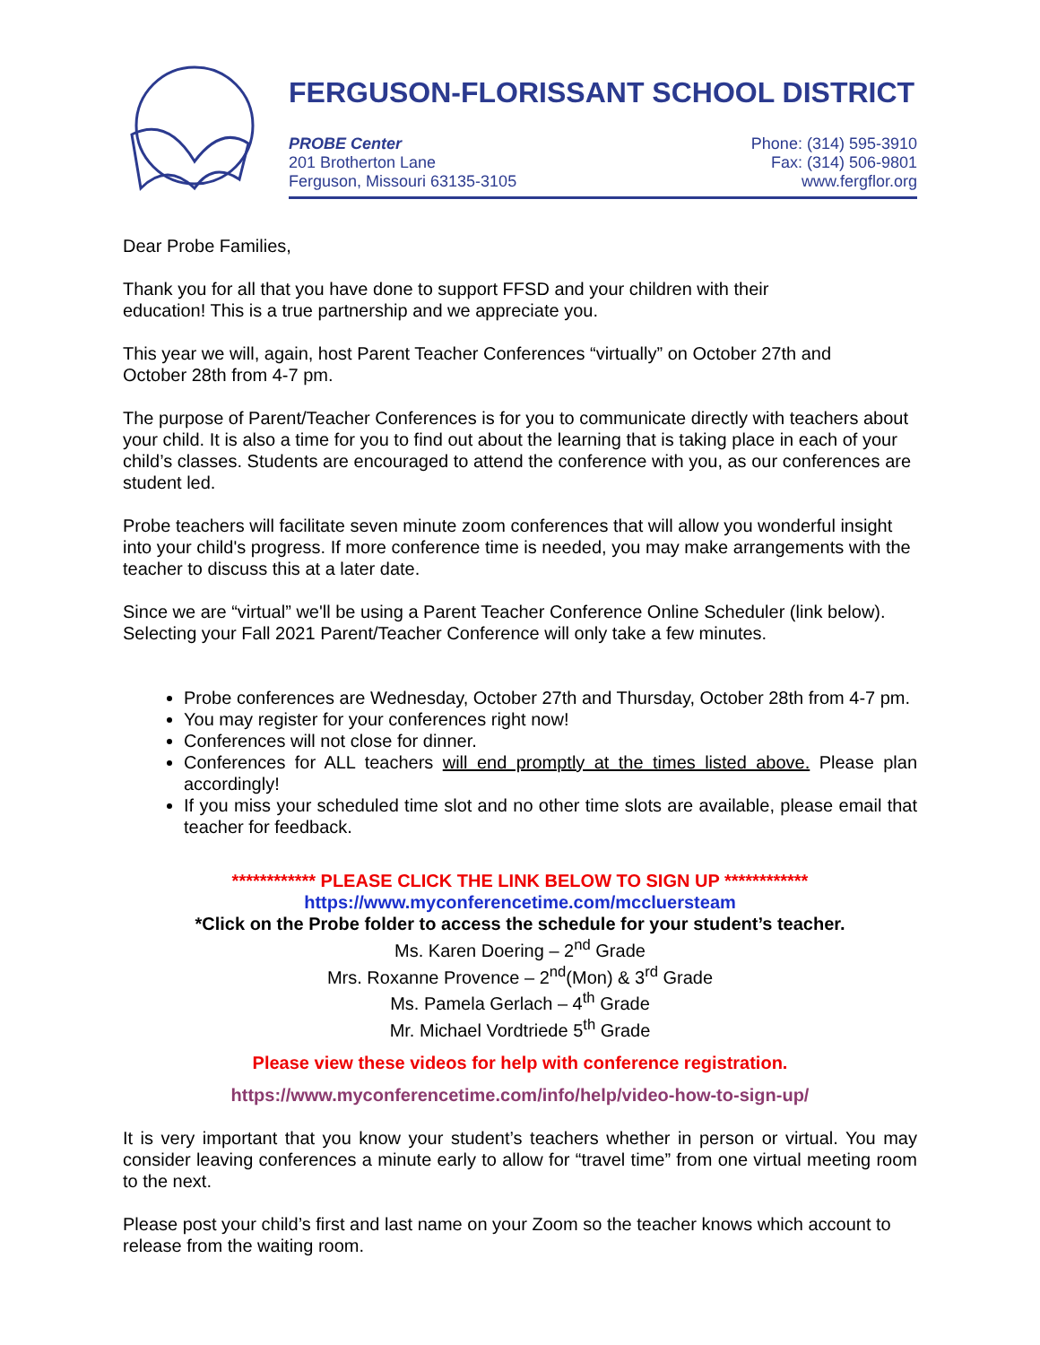FERGUSON-FLORISSANT SCHOOL DISTRICT
PROBE Center
201 Brotherton Lane
Ferguson, Missouri 63135-3105
Phone: (314) 595-3910
Fax: (314) 506-9801
www.fergflor.org
Dear Probe Families,
Thank you for all that you have done to support FFSD and your children with their
education! This is a true partnership and we appreciate you.
This year we will, again, host Parent Teacher Conferences “virtually” on October 27th and
October 28th from 4-7 pm.
The purpose of Parent/Teacher Conferences is for you to communicate directly with teachers about your child. It is also a time for you to find out about the learning that is taking place in each of your child’s classes. Students are encouraged to attend the conference with you, as our conferences are student led.
Probe teachers will facilitate seven minute zoom conferences that will allow you wonderful insight into your child's progress. If more conference time is needed, you may make arrangements with the teacher to discuss this at a later date.
Since we are “virtual” we'll be using a Parent Teacher Conference Online Scheduler (link below). Selecting your Fall 2021 Parent/Teacher Conference will only take a few minutes.
Probe conferences are Wednesday, October 27th and Thursday, October 28th from 4-7 pm.
You may register for your conferences right now!
Conferences will not close for dinner.
Conferences for ALL teachers will end promptly at the times listed above. Please plan accordingly!
If you miss your scheduled time slot and no other time slots are available, please email that teacher for feedback.
************ PLEASE CLICK THE LINK BELOW TO SIGN UP ************
https://www.myconferencetime.com/mccluersteam
*Click on the Probe folder to access the schedule for your student’s teacher.
Ms. Karen Doering – 2<sup>nd</sup> Grade
Mrs. Roxanne Provence – 2<sup>nd</sup>(Mon) & 3<sup>rd</sup> Grade
Ms. Pamela Gerlach – 4<sup>th</sup> Grade
Mr. Michael Vordtriede 5<sup>th</sup> Grade
Please view these videos for help with conference registration.
https://www.myconferencetime.com/info/help/video-how-to-sign-up/
It is very important that you know your student’s teachers whether in person or virtual. You may consider leaving conferences a minute early to allow for “travel time” from one virtual meeting room to the next.
Please post your child’s first and last name on your Zoom so the teacher knows which account to release from the waiting room.